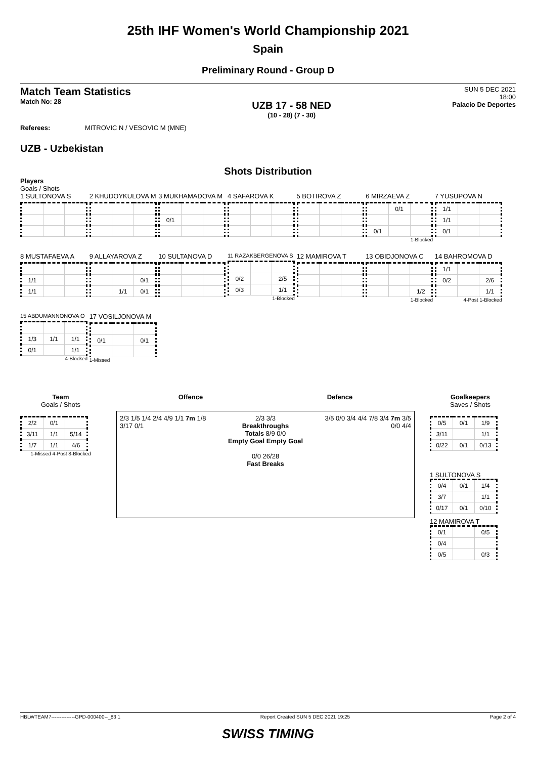25th IHF Women's World Championship 2021
Spain
Preliminary Round - Group D
Match Team Statistics
Match No: 28
UZB 17 - 58 NED
(10 - 28) (7 - 30)
SUN 5 DEC 2021
18:00
Palacio De Deportes
Referees: MITROVIC N / VESOVIC M (MNE)
UZB - Uzbekistan
Shots Distribution
Players
Goals / Shots
1 SULTONOVA S 2 KHUDOYKULOVA M
3 MUKHAMADOVA M
| 0/1 | | |
4 SAFAROVA K 5 BOTIROVA Z
6 MIRZAEVA Z
| | 0/1 | |
| 0/1 | | |
1-Blocked
7 YUSUPOVA N
| 1/1 | | |
| 1/1 | | |
| 0/1 | | |
8 MUSTAFAEVA A
| 1/1 | | |
| 1/1 | | |
9 ALLAYAROVA Z
| | | 0/1 |
| | 1/1 | 0/1 |
10 SULTANOVA D
11 RAZAKBERGENOVA S
| 0/2 | | 2/5 |
| 0/3 | | 1/1 |
1-Blocked
12 MAMIROVA T
13 OBIDJONOVA C
| | | 1/2 |
1-Blocked
14 BAHROMOVA D
| 1/1 | | |
| 0/2 | | 2/6 |
| | | 1/1 |
4-Post 1-Blocked
15 ABDUMANNONOVA O
| 1/3 | 1/1 | 1/1 |
| 0/1 | | 1/1 |
4-Blocked
17 VOSILJONOVA M
| 0/1 | | 0/1 |
1-Missed
Team
Goals / Shots
| 2/2 | 0/1 | |
| 3/11 | 1/1 | 5/14 |
| 1/7 | 1/1 | 4/6 |
1-Missed 4-Post 8-Blocked
Offence Defence
2/3 1/5 1/4 2/4 4/9 1/1 7m 1/8 3/17 0/1
2/3 3/3
Breakthroughs
Totals 8/9 0/0
Empty Goal Empty Goal
0/0 26/28
Fast Breaks
3/5 0/0 3/4 4/4 7/8 3/4 7m 3/5 0/0 4/4
Goalkeepers
Saves / Shots
| 0/5 | 0/1 | 1/9 |
| 3/11 | | 1/1 |
| 0/22 | 0/1 | 0/13 |
1 SULTONOVA S
| 0/4 | 0/1 | 1/4 |
| 3/7 | | 1/1 |
| 0/17 | 0/1 | 0/10 |
12 MAMIROVA T
| 0/1 | | 0/5 |
| 0/4 | | |
| 0/5 | | 0/3 |
HBLWTEAM7--------------GPD-000400--_83 1 Report Created SUN 5 DEC 2021 19:25 Page 2 of 4
SWISS TIMING